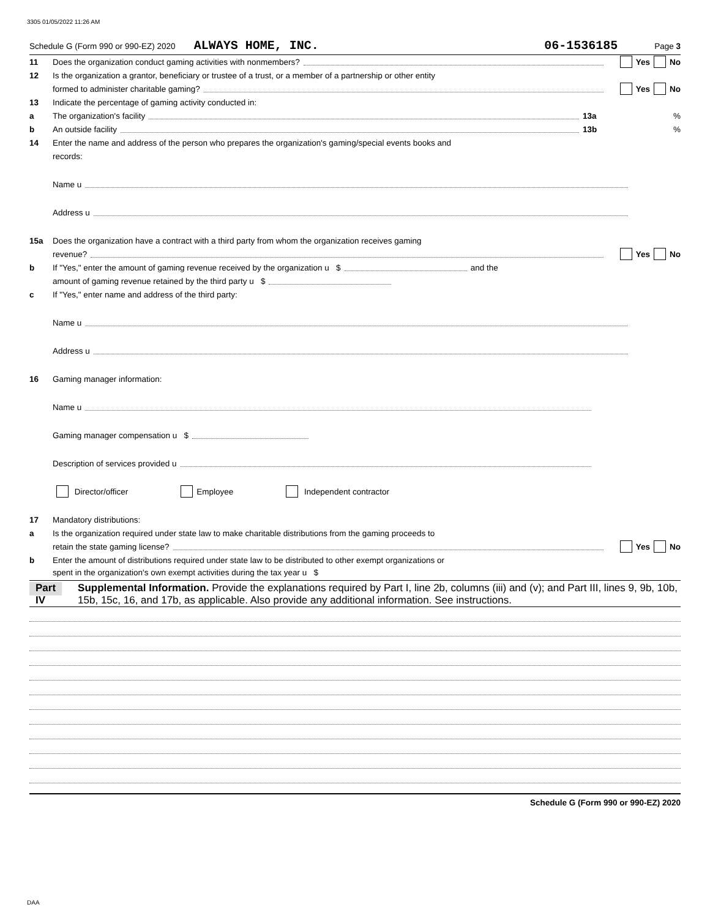3305 01/05/2022 11:26 AM
Schedule G (Form 990 or 990-EZ) 2020 ALWAYS HOME, INC. 06-1536185 Page 3
11 Does the organization conduct gaming activities with nonmembers? Yes No
12 Is the organization a grantor, beneficiary or trustee of a trust, or a member of a partnership or other entity
formed to administer charitable gaming? Yes No
13 Indicate the percentage of gaming activity conducted in:
a The organization's facility 13a%
b An outside facility 13b%
14 Enter the name and address of the person who prepares the organization's gaming/special events books and
records:
Name u
Address u
15a Does the organization have a contract with a third party from whom the organization receives gaming
revenue? Yes No
b If "Yes," enter the amount of gaming revenue received by the organization u $ and the
amount of gaming revenue retained by the third party u $
c If "Yes," enter name and address of the third party:
Name u
Address u
16 Gaming manager information:
Name u
Gaming manager compensation u $
Description of services provided u
Director/officer Employee Independent contractor
17 Mandatory distributions:
a Is the organization required under state law to make charitable distributions from the gaming proceeds to
retain the state gaming license? Yes No
b Enter the amount of distributions required under state law to be distributed to other exempt organizations or
spent in the organization's own exempt activities during the tax year u $
Part IV Supplemental Information. Provide the explanations required by Part I, line 2b, columns (iii) and (v); and Part III, lines 9, 9b, 10b, 15b, 15c, 16, and 17b, as applicable. Also provide any additional information. See instructions.
Schedule G (Form 990 or 990-EZ) 2020
DAA